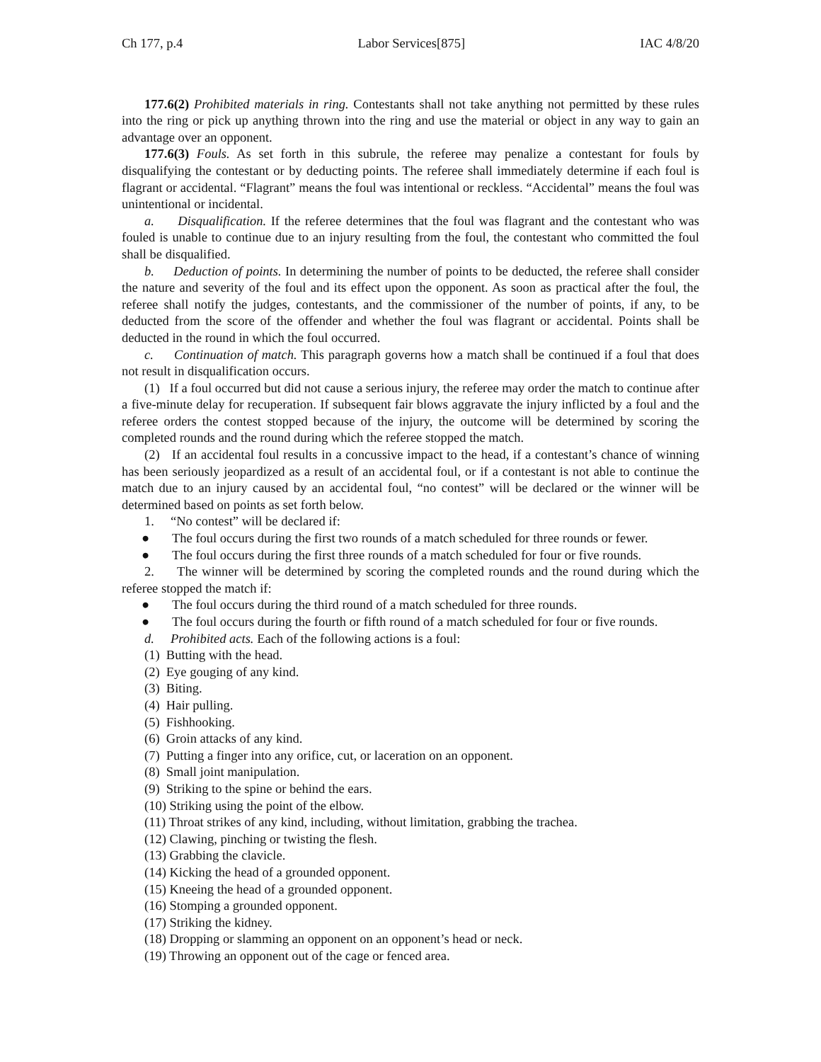Ch 177, p.4 Labor Services[875] IAC 4/8/20
177.6(2) Prohibited materials in ring. Contestants shall not take anything not permitted by these rules into the ring or pick up anything thrown into the ring and use the material or object in any way to gain an advantage over an opponent.
177.6(3) Fouls. As set forth in this subrule, the referee may penalize a contestant for fouls by disqualifying the contestant or by deducting points. The referee shall immediately determine if each foul is flagrant or accidental. “Flagrant” means the foul was intentional or reckless. “Accidental” means the foul was unintentional or incidental.
a. Disqualification. If the referee determines that the foul was flagrant and the contestant who was fouled is unable to continue due to an injury resulting from the foul, the contestant who committed the foul shall be disqualified.
b. Deduction of points. In determining the number of points to be deducted, the referee shall consider the nature and severity of the foul and its effect upon the opponent. As soon as practical after the foul, the referee shall notify the judges, contestants, and the commissioner of the number of points, if any, to be deducted from the score of the offender and whether the foul was flagrant or accidental. Points shall be deducted in the round in which the foul occurred.
c. Continuation of match. This paragraph governs how a match shall be continued if a foul that does not result in disqualification occurs.
(1) If a foul occurred but did not cause a serious injury, the referee may order the match to continue after a five-minute delay for recuperation. If subsequent fair blows aggravate the injury inflicted by a foul and the referee orders the contest stopped because of the injury, the outcome will be determined by scoring the completed rounds and the round during which the referee stopped the match.
(2) If an accidental foul results in a concussive impact to the head, if a contestant’s chance of winning has been seriously jeopardized as a result of an accidental foul, or if a contestant is not able to continue the match due to an injury caused by an accidental foul, “no contest” will be declared or the winner will be determined based on points as set forth below.
1. “No contest” will be declared if:
● The foul occurs during the first two rounds of a match scheduled for three rounds or fewer.
● The foul occurs during the first three rounds of a match scheduled for four or five rounds.
2. The winner will be determined by scoring the completed rounds and the round during which the referee stopped the match if:
● The foul occurs during the third round of a match scheduled for three rounds.
● The foul occurs during the fourth or fifth round of a match scheduled for four or five rounds.
d. Prohibited acts. Each of the following actions is a foul:
(1) Butting with the head.
(2) Eye gouging of any kind.
(3) Biting.
(4) Hair pulling.
(5) Fishhooking.
(6) Groin attacks of any kind.
(7) Putting a finger into any orifice, cut, or laceration on an opponent.
(8) Small joint manipulation.
(9) Striking to the spine or behind the ears.
(10) Striking using the point of the elbow.
(11) Throat strikes of any kind, including, without limitation, grabbing the trachea.
(12) Clawing, pinching or twisting the flesh.
(13) Grabbing the clavicle.
(14) Kicking the head of a grounded opponent.
(15) Kneeing the head of a grounded opponent.
(16) Stomping a grounded opponent.
(17) Striking the kidney.
(18) Dropping or slamming an opponent on an opponent’s head or neck.
(19) Throwing an opponent out of the cage or fenced area.